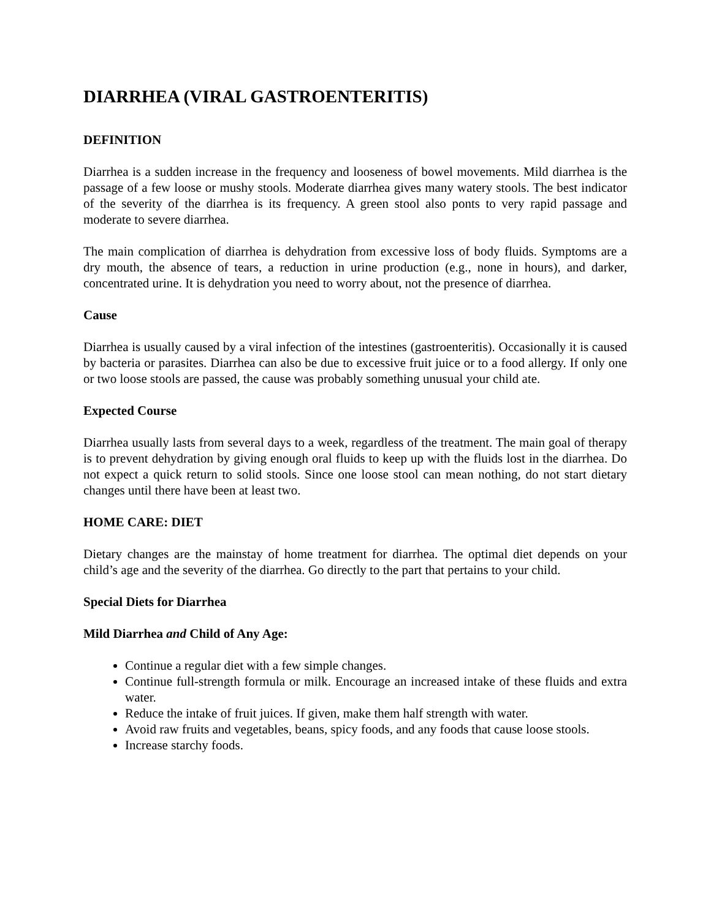DIARRHEA (VIRAL GASTROENTERITIS)
DEFINITION
Diarrhea is a sudden increase in the frequency and looseness of bowel movements. Mild diarrhea is the passage of a few loose or mushy stools. Moderate diarrhea gives many watery stools. The best indicator of the severity of the diarrhea is its frequency. A green stool also ponts to very rapid passage and moderate to severe diarrhea.
The main complication of diarrhea is dehydration from excessive loss of body fluids. Symptoms are a dry mouth, the absence of tears, a reduction in urine production (e.g., none in hours), and darker, concentrated urine. It is dehydration you need to worry about, not the presence of diarrhea.
Cause
Diarrhea is usually caused by a viral infection of the intestines (gastroenteritis). Occasionally it is caused by bacteria or parasites. Diarrhea can also be due to excessive fruit juice or to a food allergy. If only one or two loose stools are passed, the cause was probably something unusual your child ate.
Expected Course
Diarrhea usually lasts from several days to a week, regardless of the treatment. The main goal of therapy is to prevent dehydration by giving enough oral fluids to keep up with the fluids lost in the diarrhea. Do not expect a quick return to solid stools. Since one loose stool can mean nothing, do not start dietary changes until there have been at least two.
HOME CARE: DIET
Dietary changes are the mainstay of home treatment for diarrhea. The optimal diet depends on your child’s age and the severity of the diarrhea. Go directly to the part that pertains to your child.
Special Diets for Diarrhea
Mild Diarrhea and Child of Any Age:
Continue a regular diet with a few simple changes.
Continue full-strength formula or milk. Encourage an increased intake of these fluids and extra water.
Reduce the intake of fruit juices. If given, make them half strength with water.
Avoid raw fruits and vegetables, beans, spicy foods, and any foods that cause loose stools.
Increase starchy foods.